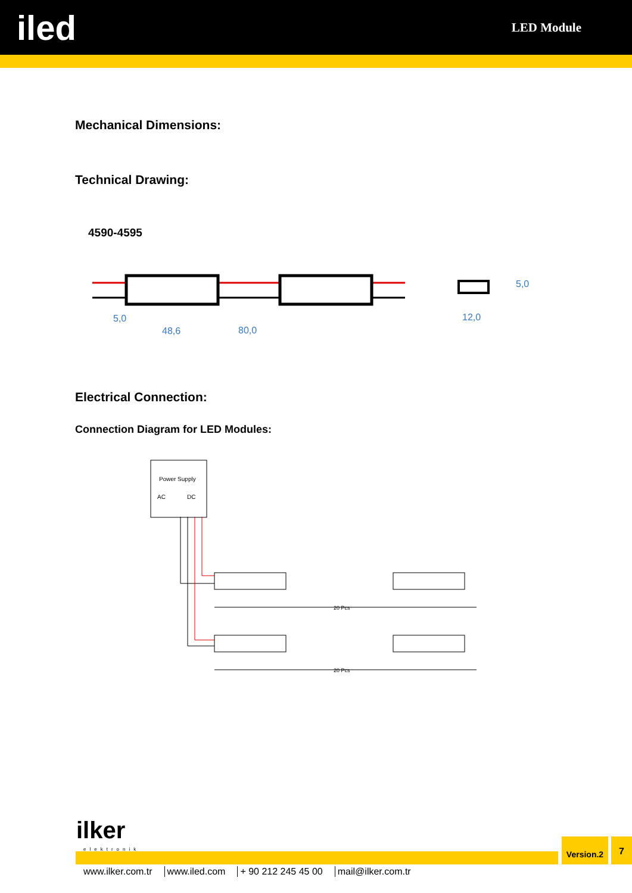iled
LED Module
Mechanical Dimensions:
Technical Drawing:
4590-4595
5,0
48,6
80,0
12,0
5,0
Electrical Connection:
Connection Diagram for LED Modules:
Power Supply
AC
DC
20 Pcs
20 Pcs
ilker
elektronik
Version.2 7
www.ilker.com.tr www.iled.com + 90 212 245 45 00 mail@ilker.com.tr